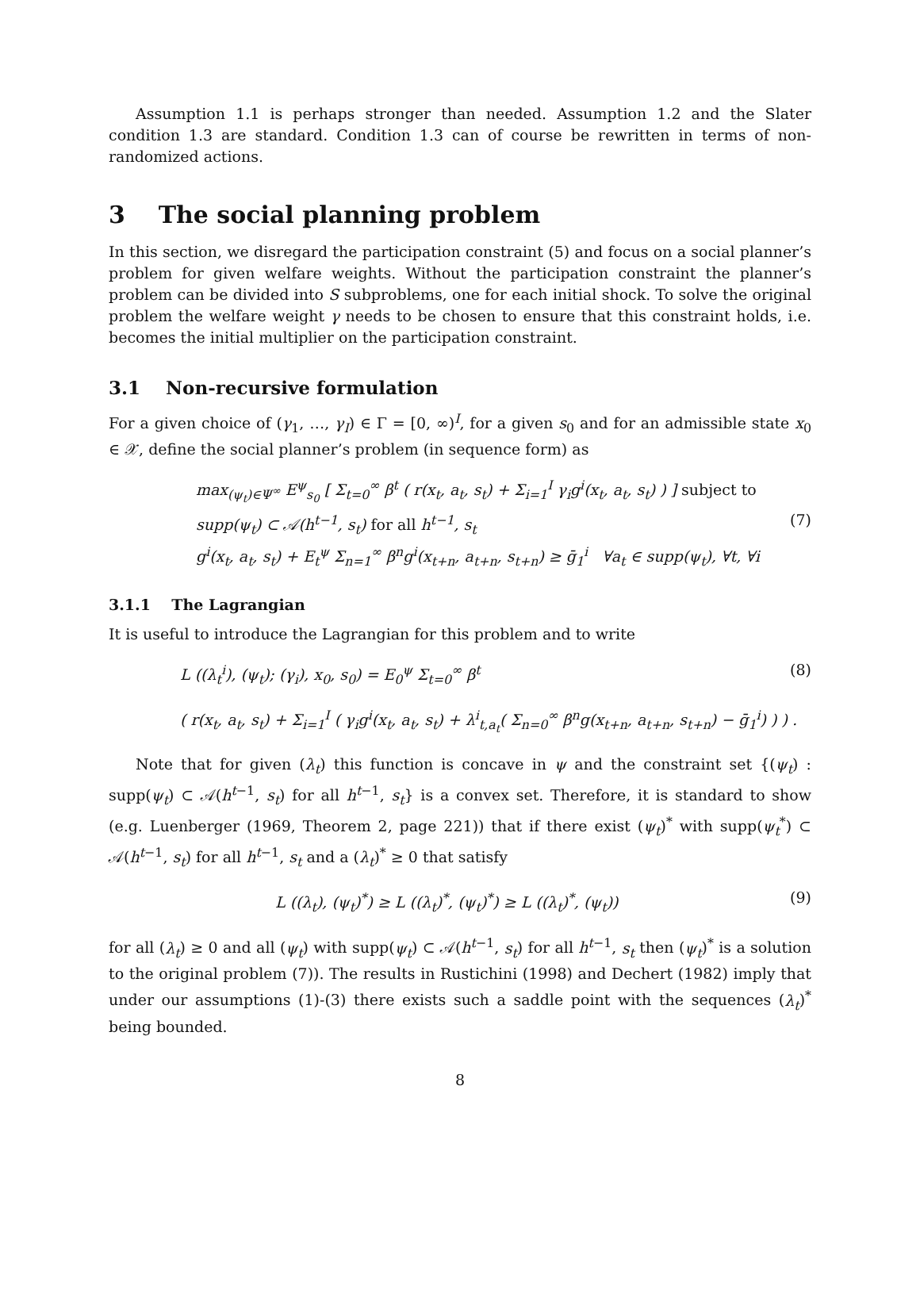Assumption 1.1 is perhaps stronger than needed. Assumption 1.2 and the Slater condition 1.3 are standard. Condition 1.3 can of course be rewritten in terms of non-randomized actions.
3 The social planning problem
In this section, we disregard the participation constraint (5) and focus on a social planner’s problem for given welfare weights. Without the participation constraint the planner’s problem can be divided into S subproblems, one for each initial shock. To solve the original problem the welfare weight γ needs to be chosen to ensure that this constraint holds, i.e. becomes the initial multiplier on the participation constraint.
3.1 Non-recursive formulation
For a given choice of (γ<sub>1</sub>, …, γ<sub>I</sub>) ∈ Γ = [0, ∞)<sup>I</sup>, for a given s<sub>0</sub> and for an admissible state x<sub>0</sub> ∈ 𝒳, define the social planner’s problem (in sequence form) as
max<sub>(ψ<sub>t</sub>)∈Ψ<sup>∞</sup></sub> E<sup>ψ</sup><sub>s<sub>0</sub></sub> [ Σ<sub>t=0</sub><sup>∞</sup> β<sup>t</sup> ( r(x<sub>t</sub>, a<sub>t</sub>, s<sub>t</sub>) + Σ<sub>i=1</sub><sup>I</sup> γ<sub>i</sub>g<sup>i</sup>(x<sub>t</sub>, a<sub>t</sub>, s<sub>t</sub>) ) ] subject to
supp(ψ<sub>t</sub>) ⊂ 𝒜(h<sup>t−1</sup>, s<sub>t</sub>) for all h<sup>t−1</sup>, s<sub>t</sub> (7)
g<sup>i</sup>(x<sub>t</sub>, a<sub>t</sub>, s<sub>t</sub>) + E<sub>t</sub><sup>ψ</sup> Σ<sub>n=1</sub><sup>∞</sup> β<sup>n</sup>g<sup>i</sup>(x<sub>t+n</sub>, a<sub>t+n</sub>, s<sub>t+n</sub>) ≥ ḡ<sub>1</sub><sup>i</sup> ∀a<sub>t</sub> ∈ supp(ψ<sub>t</sub>), ∀t, ∀i
3.1.1 The Lagrangian
It is useful to introduce the Lagrangian for this problem and to write
L ((λ<sub>t</sub><sup>i</sup>), (ψ<sub>t</sub>); (γ<sub>i</sub>), x<sub>0</sub>, s<sub>0</sub>) = E<sub>0</sub><sup>ψ</sup> Σ<sub>t=0</sub><sup>∞</sup> β<sup>t</sup> (8)
( r(x<sub>t</sub>, a<sub>t</sub>, s<sub>t</sub>) + Σ<sub>i=1</sub><sup>I</sup> ( γ<sub>i</sub>g<sup>i</sup>(x<sub>t</sub>, a<sub>t</sub>, s<sub>t</sub>) + λ<sup>i</sup><sub>t,a<sub>t</sub></sub>( Σ<sub>n=0</sub><sup>∞</sup> β<sup>n</sup>g(x<sub>t+n</sub>, a<sub>t+n</sub>, s<sub>t+n</sub>) − ḡ<sub>1</sub><sup>i</sup>) ) ) .
Note that for given (λ<sub>t</sub>) this function is concave in ψ and the constraint set {(ψ<sub>t</sub>) : supp(ψ<sub>t</sub>) ⊂ 𝒜(h<sup>t−1</sup>, s<sub>t</sub>) for all h<sup>t−1</sup>, s<sub>t</sub>} is a convex set. Therefore, it is standard to show (e.g. Luenberger (1969, Theorem 2, page 221)) that if there exist (ψ<sub>t</sub>)<sup>*</sup> with supp(ψ<sub>t</sub><sup>*</sup>) ⊂ 𝒜(h<sup>t−1</sup>, s<sub>t</sub>) for all h<sup>t−1</sup>, s<sub>t</sub> and a (λ<sub>t</sub>)<sup>*</sup> ≥ 0 that satisfy
L ((λ<sub>t</sub>), (ψ<sub>t</sub>)<sup>*</sup>) ≥ L ((λ<sub>t</sub>)<sup>*</sup>, (ψ<sub>t</sub>)<sup>*</sup>) ≥ L ((λ<sub>t</sub>)<sup>*</sup>, (ψ<sub>t</sub>)) (9)
for all (λ<sub>t</sub>) ≥ 0 and all (ψ<sub>t</sub>) with supp(ψ<sub>t</sub>) ⊂ 𝒜(h<sup>t−1</sup>, s<sub>t</sub>) for all h<sup>t−1</sup>, s<sub>t</sub> then (ψ<sub>t</sub>)<sup>*</sup> is a solution to the original problem (7)). The results in Rustichini (1998) and Dechert (1982) imply that under our assumptions (1)-(3) there exists such a saddle point with the sequences (λ<sub>t</sub>)<sup>*</sup> being bounded.
8